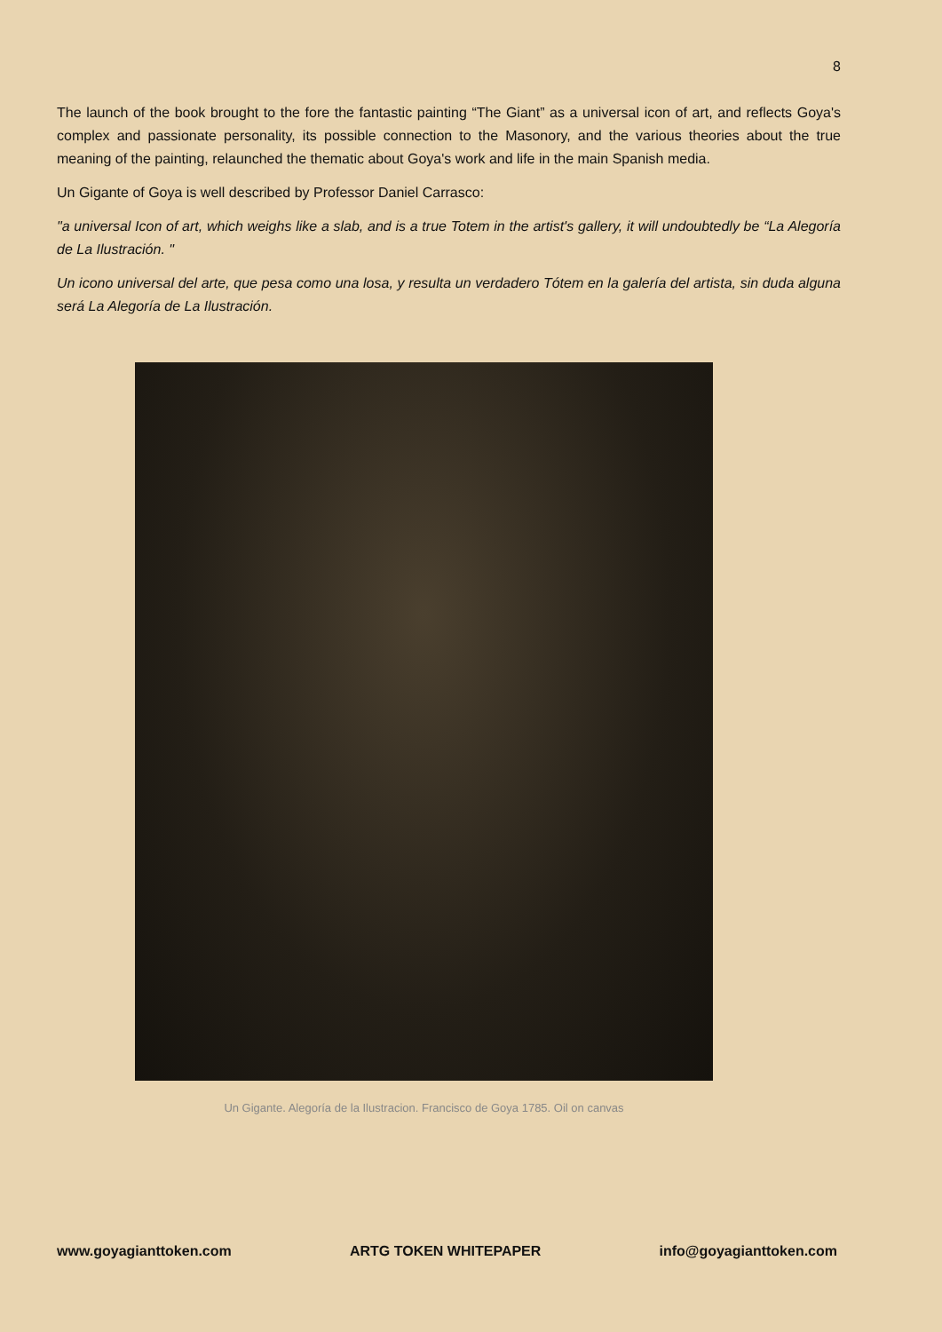8
The launch of the book brought to the fore the fantastic painting “The Giant” as a universal icon of art, and reflects Goya's complex and passionate personality, its possible connection to the Masonory, and the various theories about the true meaning of the painting, relaunched the thematic about Goya's work and life in the main Spanish media.
Un Gigante of Goya is well described by Professor Daniel Carrasco:
"a universal Icon of art, which weighs like a slab, and is a true Totem in the artist's gallery, it will undoubtedly be “La Alegoría de La Ilustración. "
Un icono universal del arte, que pesa como una losa, y resulta un verdadero Tótem en la galería del artista, sin duda alguna será La Alegoría de La Ilustración.
Un Gigante. Alegoría de la Ilustracion. Francisco de Goya 1785. Oil on canvas
www.goyagianttoken.com ARTG TOKEN WHITEPAPER info@goyagianttoken.com